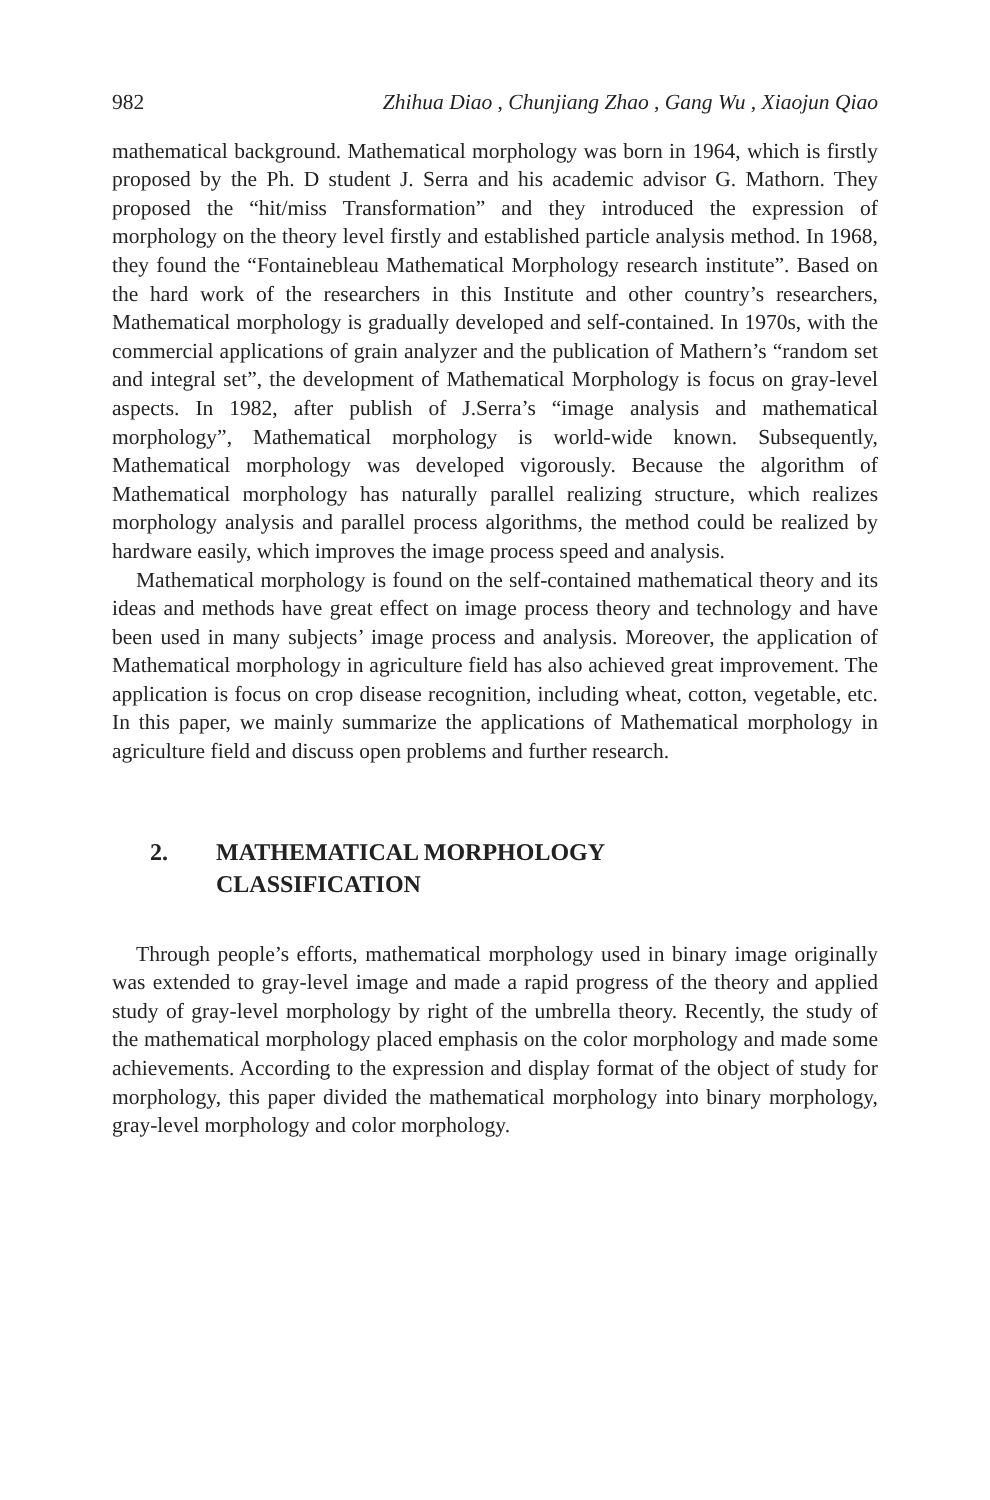982 Zhihua Diao , Chunjiang Zhao , Gang Wu , Xiaojun Qiao
mathematical background. Mathematical morphology was born in 1964, which is firstly proposed by the Ph. D student J. Serra and his academic advisor G. Mathorn. They proposed the “hit/miss Transformation” and they introduced the expression of morphology on the theory level firstly and established particle analysis method. In 1968, they found the “Fontainebleau Mathematical Morphology research institute”. Based on the hard work of the researchers in this Institute and other country’s researchers, Mathematical morphology is gradually developed and self-contained. In 1970s, with the commercial applications of grain analyzer and the publication of Mathern’s “random set and integral set”, the development of Mathematical Morphology is focus on gray-level aspects. In 1982, after publish of J.Serra’s “image analysis and mathematical morphology”, Mathematical morphology is world-wide known. Subsequently, Mathematical morphology was developed vigorously. Because the algorithm of Mathematical morphology has naturally parallel realizing structure, which realizes morphology analysis and parallel process algorithms, the method could be realized by hardware easily, which improves the image process speed and analysis.
Mathematical morphology is found on the self-contained mathematical theory and its ideas and methods have great effect on image process theory and technology and have been used in many subjects’ image process and analysis. Moreover, the application of Mathematical morphology in agriculture field has also achieved great improvement. The application is focus on crop disease recognition, including wheat, cotton, vegetable, etc. In this paper, we mainly summarize the applications of Mathematical morphology in agriculture field and discuss open problems and further research.
2. MATHEMATICAL MORPHOLOGY
CLASSIFICATION
Through people’s efforts, mathematical morphology used in binary image originally was extended to gray-level image and made a rapid progress of the theory and applied study of gray-level morphology by right of the umbrella theory. Recently, the study of the mathematical morphology placed emphasis on the color morphology and made some achievements. According to the expression and display format of the object of study for morphology, this paper divided the mathematical morphology into binary morphology, gray-level morphology and color morphology.